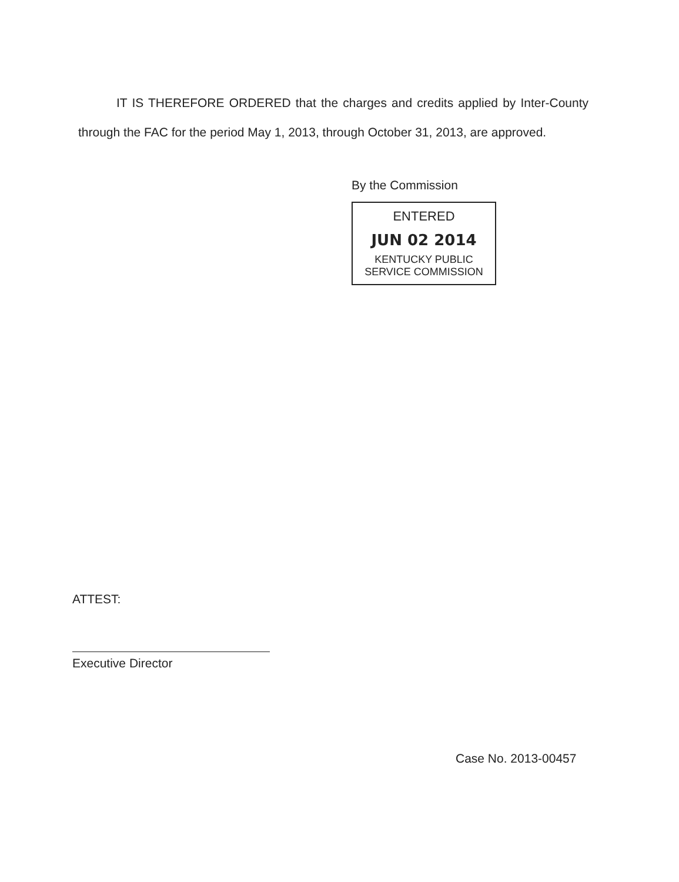IT IS THEREFORE ORDERED that the charges and credits applied by Inter-County through the FAC for the period May 1, 2013, through October 31, 2013, are approved.
By the Commission
ENTERED
JUN 02 2014
KENTUCKY PUBLIC
SERVICE COMMISSION
ATTEST:
Executive Director
Case No. 2013-00457